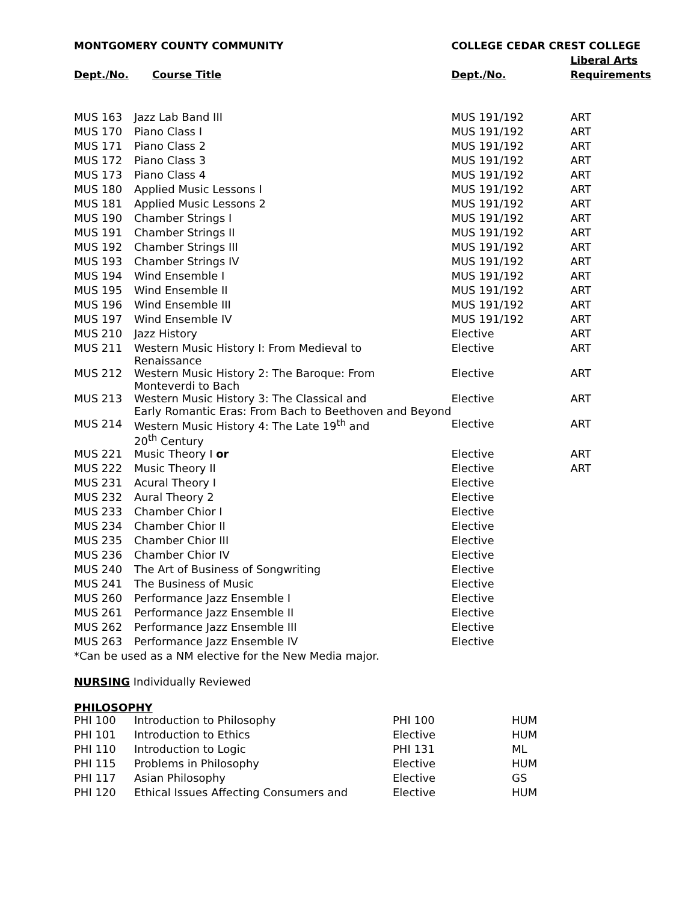| MONTGOMERY COUNTY COMMUNITY | | COLLEGE CEDAR CREST COLLEGE | |
| --- | --- | --- | --- |
| | | | Liberal Arts |
| Dept./No. | Course Title | Dept./No. | Requirements |
| MUS 163 | Jazz Lab Band III | MUS 191/192 | ART |
| MUS 170 | Piano Class I | MUS 191/192 | ART |
| MUS 171 | Piano Class 2 | MUS 191/192 | ART |
| MUS 172 | Piano Class 3 | MUS 191/192 | ART |
| MUS 173 | Piano Class 4 | MUS 191/192 | ART |
| MUS 180 | Applied Music Lessons I | MUS 191/192 | ART |
| MUS 181 | Applied Music Lessons 2 | MUS 191/192 | ART |
| MUS 190 | Chamber Strings I | MUS 191/192 | ART |
| MUS 191 | Chamber Strings II | MUS 191/192 | ART |
| MUS 192 | Chamber Strings III | MUS 191/192 | ART |
| MUS 193 | Chamber Strings IV | MUS 191/192 | ART |
| MUS 194 | Wind Ensemble I | MUS 191/192 | ART |
| MUS 195 | Wind Ensemble II | MUS 191/192 | ART |
| MUS 196 | Wind Ensemble III | MUS 191/192 | ART |
| MUS 197 | Wind Ensemble IV | MUS 191/192 | ART |
| MUS 210 | Jazz History | Elective | ART |
| MUS 211 | Western Music History I: From Medieval to Renaissance | Elective | ART |
| MUS 212 | Western Music History 2: The Baroque: From Monteverdi to Bach | Elective | ART |
| MUS 213 | Western Music History 3: The Classical and Early Romantic Eras: From Bach to Beethoven and Beyond | Elective | ART |
| MUS 214 | Western Music History 4: The Late 19<sup>th</sup> and 20<sup>th</sup> Century | Elective | ART |
| MUS 221 | Music Theory I or | Elective | ART |
| MUS 222 | Music Theory II | Elective | ART |
| MUS 231 | Acural Theory I | Elective | |
| MUS 232 | Aural Theory 2 | Elective | |
| MUS 233 | Chamber Chior I | Elective | |
| MUS 234 | Chamber Chior II | Elective | |
| MUS 235 | Chamber Chior III | Elective | |
| MUS 236 | Chamber Chior IV | Elective | |
| MUS 240 | The Art of Business of Songwriting | Elective | |
| MUS 241 | The Business of Music | Elective | |
| MUS 260 | Performance Jazz Ensemble I | Elective | |
| MUS 261 | Performance Jazz Ensemble II | Elective | |
| MUS 262 | Performance Jazz Ensemble III | Elective | |
| MUS 263 | Performance Jazz Ensemble IV | Elective | |
*Can be used as a NM elective for the New Media major.
NURSING Individually Reviewed
PHILOSOPHY
| PHI 100 | Introduction to Philosophy | PHI 100 | HUM |
| PHI 101 | Introduction to Ethics | Elective | HUM |
| PHI 110 | Introduction to Logic | PHI 131 | ML |
| PHI 115 | Problems in Philosophy | Elective | HUM |
| PHI 117 | Asian Philosophy | Elective | GS |
| PHI 120 | Ethical Issues Affecting Consumers and | Elective | HUM |